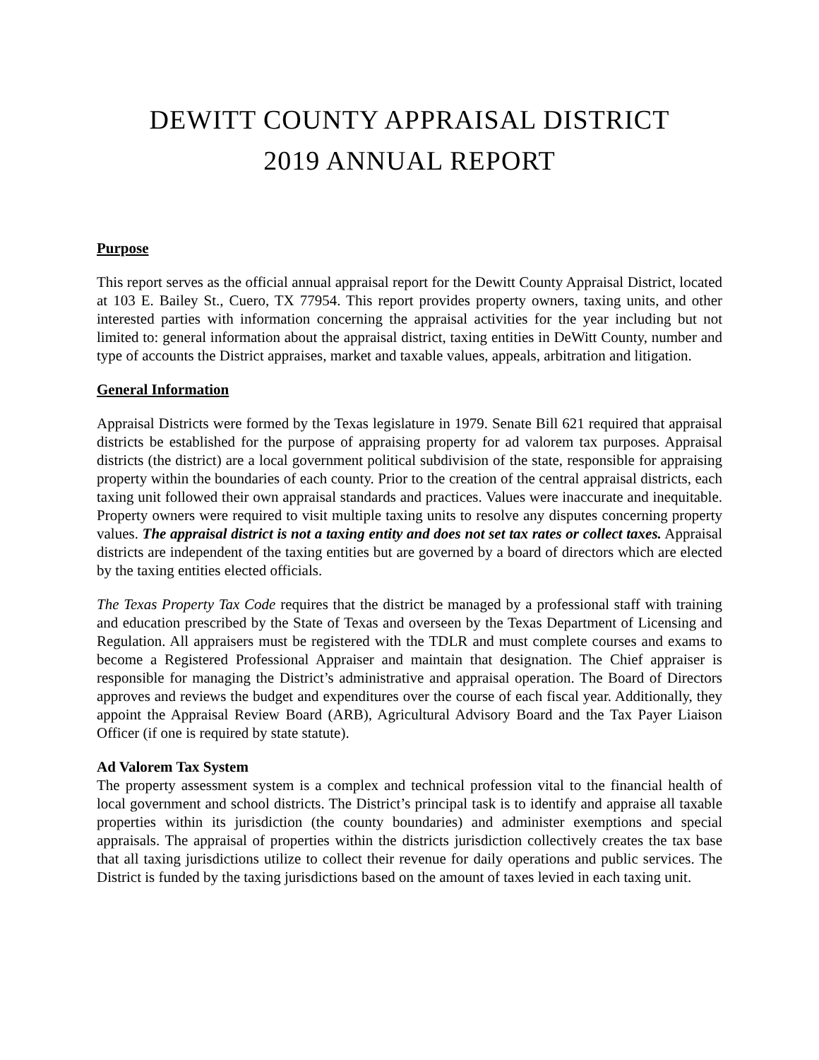DEWITT COUNTY APPRAISAL DISTRICT
2019 ANNUAL REPORT
Purpose
This report serves as the official annual appraisal report for the Dewitt County Appraisal District, located at 103 E. Bailey St., Cuero, TX 77954. This report provides property owners, taxing units, and other interested parties with information concerning the appraisal activities for the year including but not limited to: general information about the appraisal district, taxing entities in DeWitt County, number and type of accounts the District appraises, market and taxable values, appeals, arbitration and litigation.
General Information
Appraisal Districts were formed by the Texas legislature in 1979. Senate Bill 621 required that appraisal districts be established for the purpose of appraising property for ad valorem tax purposes. Appraisal districts (the district) are a local government political subdivision of the state, responsible for appraising property within the boundaries of each county. Prior to the creation of the central appraisal districts, each taxing unit followed their own appraisal standards and practices. Values were inaccurate and inequitable. Property owners were required to visit multiple taxing units to resolve any disputes concerning property values. The appraisal district is not a taxing entity and does not set tax rates or collect taxes. Appraisal districts are independent of the taxing entities but are governed by a board of directors which are elected by the taxing entities elected officials.
The Texas Property Tax Code requires that the district be managed by a professional staff with training and education prescribed by the State of Texas and overseen by the Texas Department of Licensing and Regulation. All appraisers must be registered with the TDLR and must complete courses and exams to become a Registered Professional Appraiser and maintain that designation. The Chief appraiser is responsible for managing the District’s administrative and appraisal operation. The Board of Directors approves and reviews the budget and expenditures over the course of each fiscal year. Additionally, they appoint the Appraisal Review Board (ARB), Agricultural Advisory Board and the Tax Payer Liaison Officer (if one is required by state statute).
Ad Valorem Tax System
The property assessment system is a complex and technical profession vital to the financial health of local government and school districts. The District’s principal task is to identify and appraise all taxable properties within its jurisdiction (the county boundaries) and administer exemptions and special appraisals. The appraisal of properties within the districts jurisdiction collectively creates the tax base that all taxing jurisdictions utilize to collect their revenue for daily operations and public services. The District is funded by the taxing jurisdictions based on the amount of taxes levied in each taxing unit.